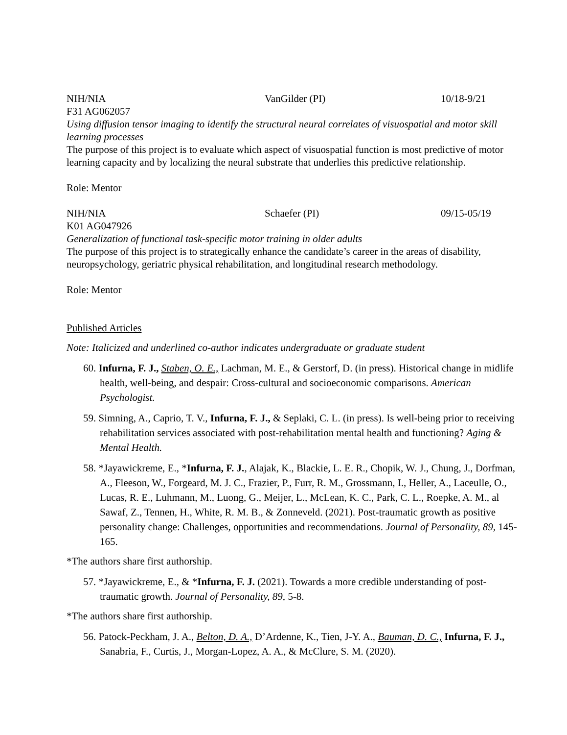NIH/NIA VanGilder (PI) 10/18-9/21
F31 AG062057
Using diffusion tensor imaging to identify the structural neural correlates of visuospatial and motor skill learning processes
The purpose of this project is to evaluate which aspect of visuospatial function is most predictive of motor learning capacity and by localizing the neural substrate that underlies this predictive relationship.
Role: Mentor
NIH/NIA Schaefer (PI) 09/15-05/19
K01 AG047926
Generalization of functional task-specific motor training in older adults
The purpose of this project is to strategically enhance the candidate’s career in the areas of disability, neuropsychology, geriatric physical rehabilitation, and longitudinal research methodology.
Role: Mentor
Published Articles
Note: Italicized and underlined co-author indicates undergraduate or graduate student
60. Infurna, F. J., Staben, O. E., Lachman, M. E., & Gerstorf, D. (in press). Historical change in midlife health, well-being, and despair: Cross-cultural and socioeconomic comparisons. American Psychologist.
59. Simning, A., Caprio, T. V., Infurna, F. J., & Seplaki, C. L. (in press). Is well-being prior to receiving rehabilitation services associated with post-rehabilitation mental health and functioning? Aging & Mental Health.
58. *Jayawickreme, E., *Infurna, F. J., Alajak, K., Blackie, L. E. R., Chopik, W. J., Chung, J., Dorfman, A., Fleeson, W., Forgeard, M. J. C., Frazier, P., Furr, R. M., Grossmann, I., Heller, A., Laceulle, O., Lucas, R. E., Luhmann, M., Luong, G., Meijer, L., McLean, K. C., Park, C. L., Roepke, A. M., al Sawaf, Z., Tennen, H., White, R. M. B., & Zonneveld. (2021). Post-traumatic growth as positive personality change: Challenges, opportunities and recommendations. Journal of Personality, 89, 145-165.
*The authors share first authorship.
57. *Jayawickreme, E., & *Infurna, F. J. (2021). Towards a more credible understanding of post-traumatic growth. Journal of Personality, 89, 5-8.
*The authors share first authorship.
56. Patock-Peckham, J. A., Belton, D. A., D’Ardenne, K., Tien, J-Y. A., Bauman, D. C., Infurna, F. J., Sanabria, F., Curtis, J., Morgan-Lopez, A. A., & McClure, S. M. (2020).